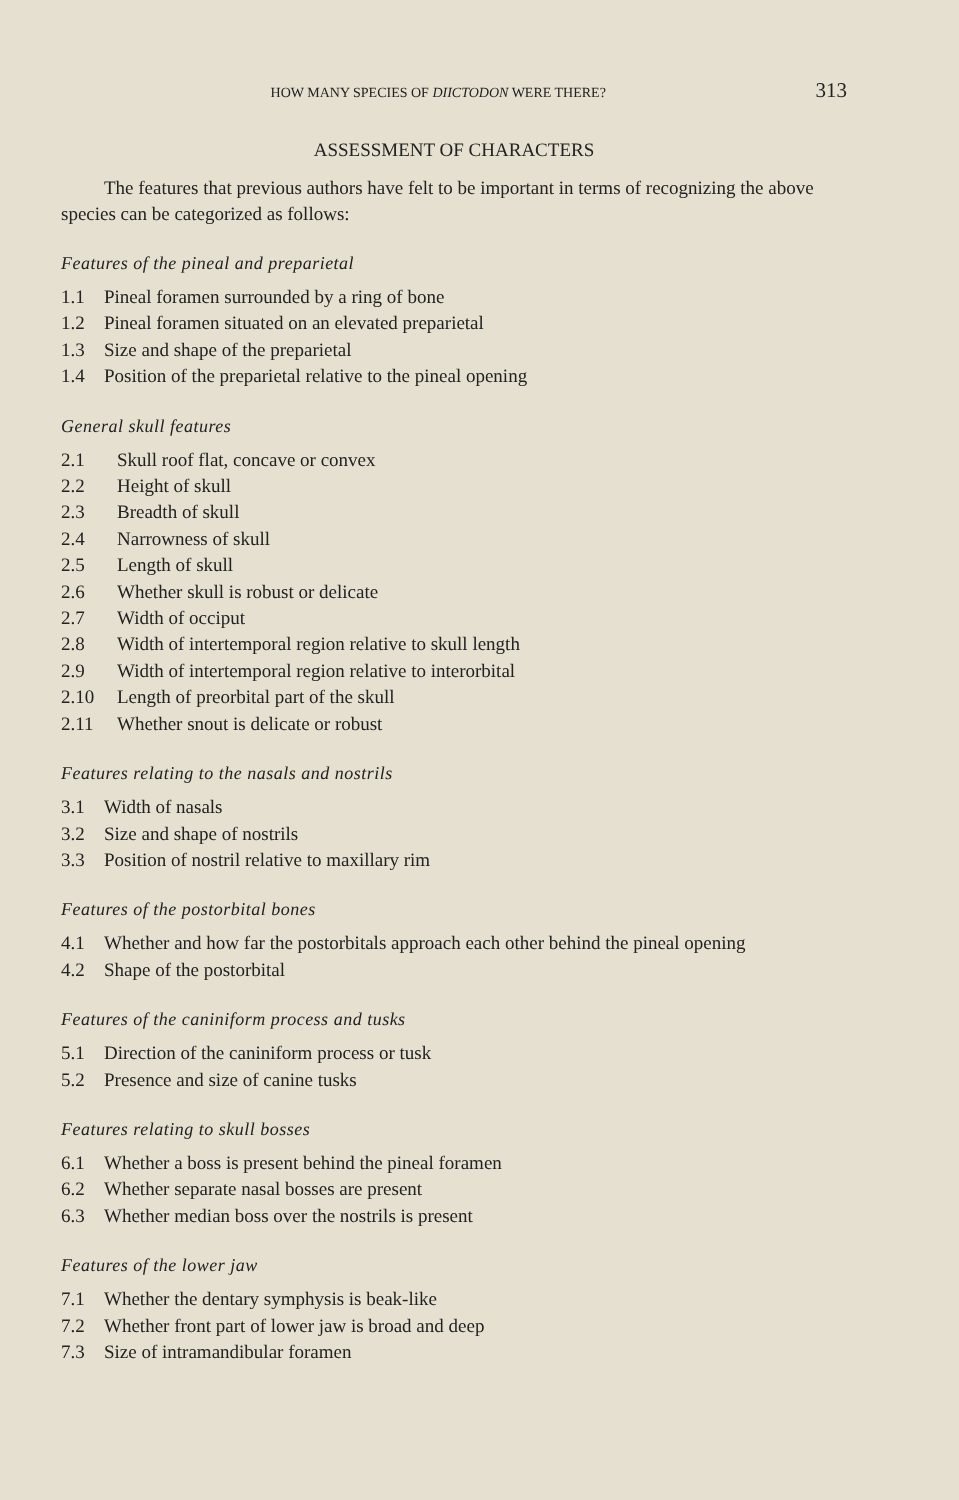HOW MANY SPECIES OF DIICTODON WERE THERE? 313
ASSESSMENT OF CHARACTERS
The features that previous authors have felt to be important in terms of recognizing the above species can be categorized as follows:
Features of the pineal and preparietal
| 1.1 | Pineal foramen surrounded by a ring of bone |
| 1.2 | Pineal foramen situated on an elevated preparietal |
| 1.3 | Size and shape of the preparietal |
| 1.4 | Position of the preparietal relative to the pineal opening |
General skull features
| 2.1 | Skull roof flat, concave or convex |
| 2.2 | Height of skull |
| 2.3 | Breadth of skull |
| 2.4 | Narrowness of skull |
| 2.5 | Length of skull |
| 2.6 | Whether skull is robust or delicate |
| 2.7 | Width of occiput |
| 2.8 | Width of intertemporal region relative to skull length |
| 2.9 | Width of intertemporal region relative to interorbital |
| 2.10 | Length of preorbital part of the skull |
| 2.11 | Whether snout is delicate or robust |
Features relating to the nasals and nostrils
| 3.1 | Width of nasals |
| 3.2 | Size and shape of nostrils |
| 3.3 | Position of nostril relative to maxillary rim |
Features of the postorbital bones
| 4.1 | Whether and how far the postorbitals approach each other behind the pineal opening |
| 4.2 | Shape of the postorbital |
Features of the caniniform process and tusks
| 5.1 | Direction of the caniniform process or tusk |
| 5.2 | Presence and size of canine tusks |
Features relating to skull bosses
| 6.1 | Whether a boss is present behind the pineal foramen |
| 6.2 | Whether separate nasal bosses are present |
| 6.3 | Whether median boss over the nostrils is present |
Features of the lower jaw
| 7.1 | Whether the dentary symphysis is beak-like |
| 7.2 | Whether front part of lower jaw is broad and deep |
| 7.3 | Size of intramandibular foramen |